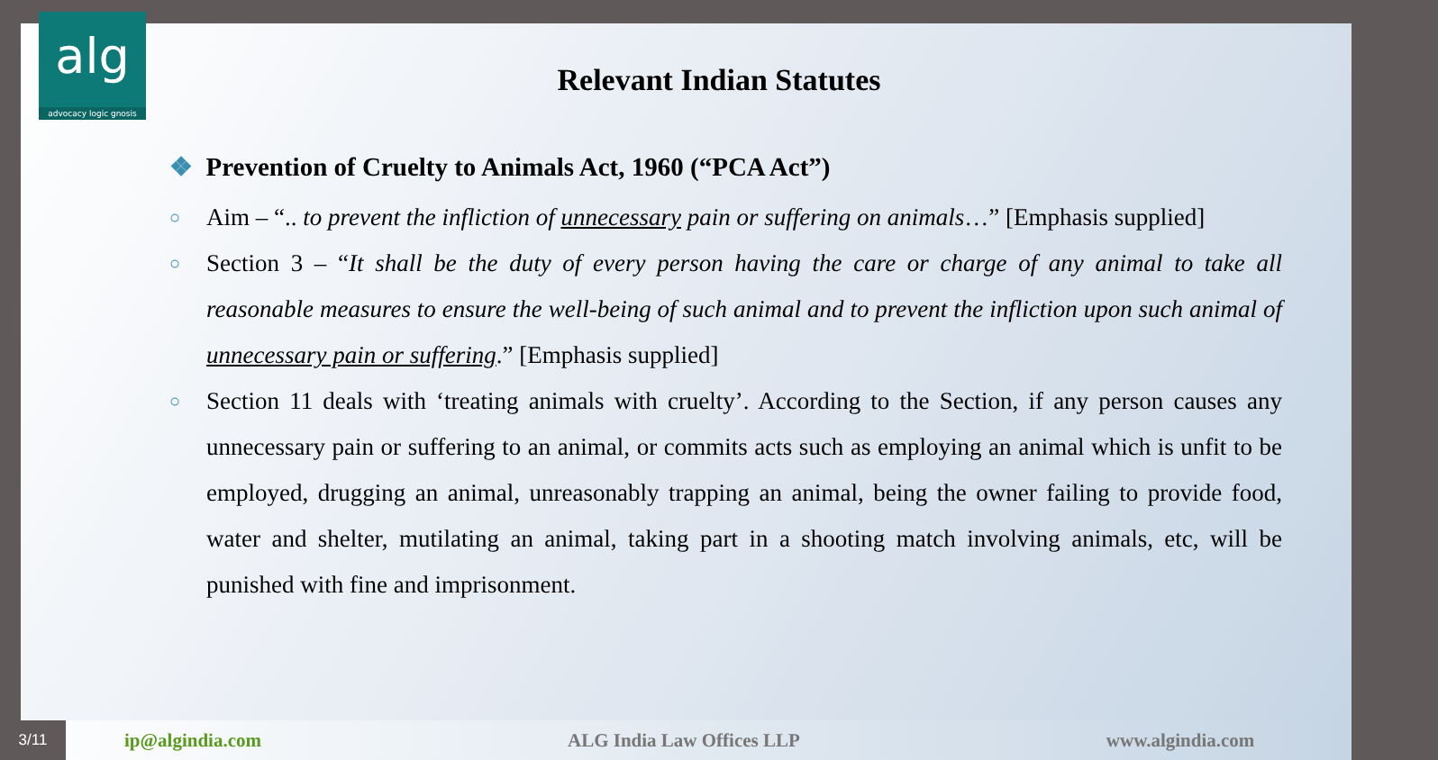alg
advocacy logic gnosis
Relevant Indian Statutes
❖ Prevention of Cruelty to Animals Act, 1960 (“PCA Act”)
○ Aim – “.. to prevent the infliction of unnecessary pain or suffering on animals…” [Emphasis supplied]
○ Section 3 – “It shall be the duty of every person having the care or charge of any animal to take all reasonable measures to ensure the well-being of such animal and to prevent the infliction upon such animal of unnecessary pain or suffering.” [Emphasis supplied]
○ Section 11 deals with ‘treating animals with cruelty’. According to the Section, if any person causes any unnecessary pain or suffering to an animal, or commits acts such as employing an animal which is unfit to be employed, drugging an animal, unreasonably trapping an animal, being the owner failing to provide food, water and shelter, mutilating an animal, taking part in a shooting match involving animals, etc, will be punished with fine and imprisonment.
3/11
ip@algindia.com ALG India Law Offices LLP www.algindia.com